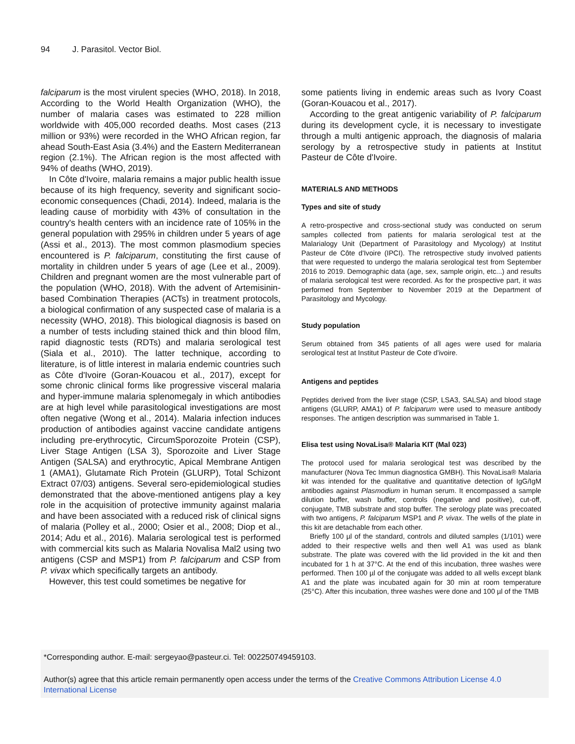94 J. Parasitol. Vector Biol.
falciparum is the most virulent species (WHO, 2018). In 2018, According to the World Health Organization (WHO), the number of malaria cases was estimated to 228 million worldwide with 405,000 recorded deaths. Most cases (213 million or 93%) were recorded in the WHO African region, far ahead South-East Asia (3.4%) and the Eastern Mediterranean region (2.1%). The African region is the most affected with 94% of deaths (WHO, 2019).
In Côte d'Ivoire, malaria remains a major public health issue because of its high frequency, severity and significant socio-economic consequences (Chadi, 2014). Indeed, malaria is the leading cause of morbidity with 43% of consultation in the country's health centers with an incidence rate of 105% in the general population with 295% in children under 5 years of age (Assi et al., 2013). The most common plasmodium species encountered is P. falciparum, constituting the first cause of mortality in children under 5 years of age (Lee et al., 2009). Children and pregnant women are the most vulnerable part of the population (WHO, 2018). With the advent of Artemisinin-based Combination Therapies (ACTs) in treatment protocols, a biological confirmation of any suspected case of malaria is a necessity (WHO, 2018). This biological diagnosis is based on a number of tests including stained thick and thin blood film, rapid diagnostic tests (RDTs) and malaria serological test (Siala et al., 2010). The latter technique, according to literature, is of little interest in malaria endemic countries such as Côte d'Ivoire (Goran-Kouacou et al., 2017), except for some chronic clinical forms like progressive visceral malaria and hyper-immune malaria splenomegaly in which antibodies are at high level while parasitological investigations are most often negative (Wong et al., 2014). Malaria infection induces production of antibodies against vaccine candidate antigens including pre-erythrocytic, CircumSporozoite Protein (CSP), Liver Stage Antigen (LSA 3), Sporozoite and Liver Stage Antigen (SALSA) and erythrocytic, Apical Membrane Antigen 1 (AMA1), Glutamate Rich Protein (GLURP), Total Schizont Extract 07/03) antigens. Several sero-epidemiological studies demonstrated that the above-mentioned antigens play a key role in the acquisition of protective immunity against malaria and have been associated with a reduced risk of clinical signs of malaria (Polley et al., 2000; Osier et al., 2008; Diop et al., 2014; Adu et al., 2016). Malaria serological test is performed with commercial kits such as Malaria Novalisa Mal2 using two antigens (CSP and MSP1) from P. falciparum and CSP from P. vivax which specifically targets an antibody.
However, this test could sometimes be negative for
some patients living in endemic areas such as Ivory Coast (Goran-Kouacou et al., 2017).
According to the great antigenic variability of P. falciparum during its development cycle, it is necessary to investigate through a multi antigenic approach, the diagnosis of malaria serology by a retrospective study in patients at Institut Pasteur de Côte d'Ivoire.
MATERIALS AND METHODS
Types and site of study
A retro-prospective and cross-sectional study was conducted on serum samples collected from patients for malaria serological test at the Malarialogy Unit (Department of Parasitology and Mycology) at Institut Pasteur de Côte d'Ivoire (IPCI). The retrospective study involved patients that were requested to undergo the malaria serological test from September 2016 to 2019. Demographic data (age, sex, sample origin, etc...) and results of malaria serological test were recorded. As for the prospective part, it was performed from September to November 2019 at the Department of Parasitology and Mycology.
Study population
Serum obtained from 345 patients of all ages were used for malaria serological test at Institut Pasteur de Cote d'ivoire.
Antigens and peptides
Peptides derived from the liver stage (CSP, LSA3, SALSA) and blood stage antigens (GLURP, AMA1) of P. falciparum were used to measure antibody responses. The antigen description was summarised in Table 1.
Elisa test using NovaLisa® Malaria KIT (Mal 023)
The protocol used for malaria serological test was described by the manufacturer (Nova Tec Immun diagnostica GMBH). This NovaLisa® Malaria kit was intended for the qualitative and quantitative detection of IgG/IgM antibodies against Plasmodium in human serum. It encompassed a sample dilution buffer, wash buffer, controls (negative and positive), cut-off, conjugate, TMB substrate and stop buffer. The serology plate was precoated with two antigens, P. falciparum MSP1 and P. vivax. The wells of the plate in this kit are detachable from each other.
Briefly 100 µl of the standard, controls and diluted samples (1/101) were added to their respective wells and then well A1 was used as blank substrate. The plate was covered with the lid provided in the kit and then incubated for 1 h at 37°C. At the end of this incubation, three washes were performed. Then 100 µl of the conjugate was added to all wells except blank A1 and the plate was incubated again for 30 min at room temperature (25°C). After this incubation, three washes were done and 100 µl of the TMB
*Corresponding author. E-mail: sergeyao@pasteur.ci. Tel: 002250749459103.
Author(s) agree that this article remain permanently open access under the terms of the Creative Commons Attribution License 4.0 International License